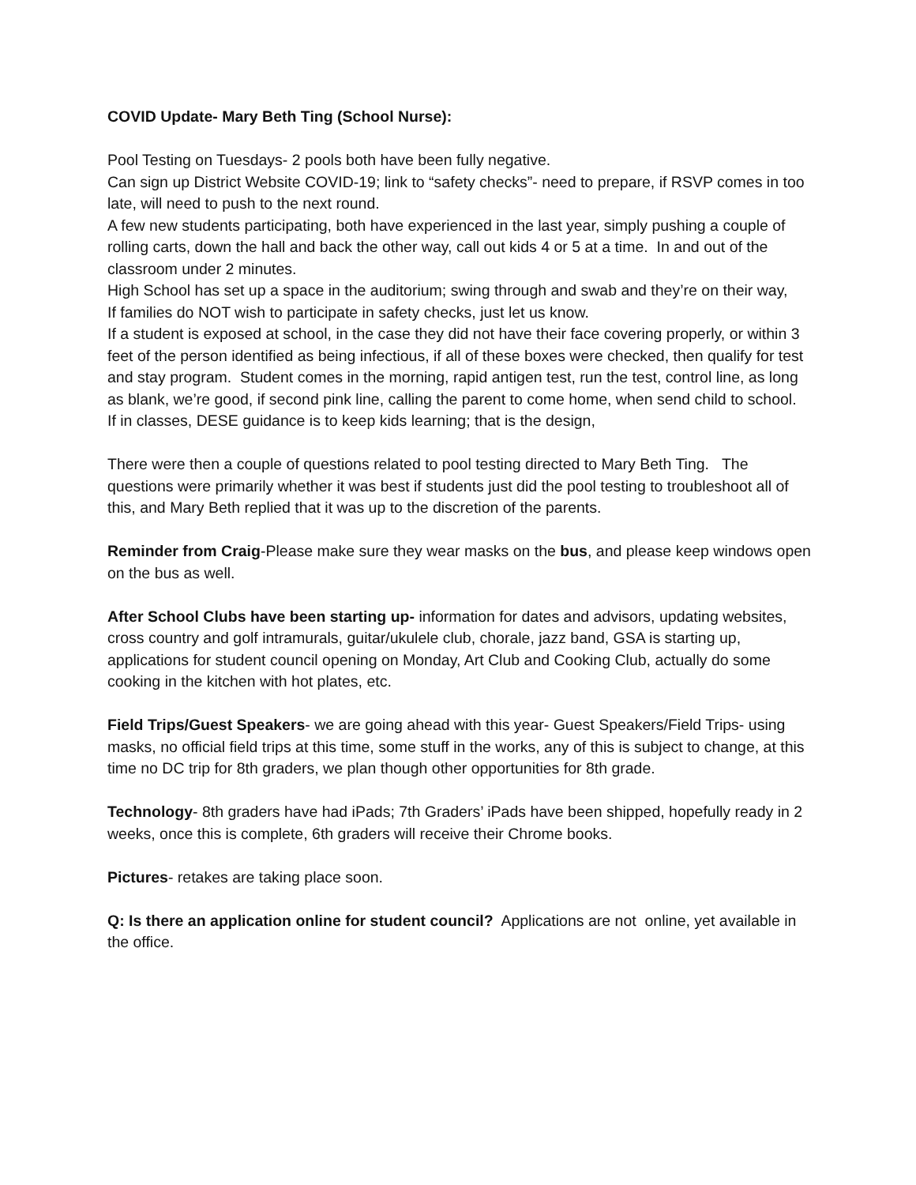COVID Update- Mary Beth Ting (School Nurse):
Pool Testing on Tuesdays- 2 pools both have been fully negative.
Can sign up District Website COVID-19; link to “safety checks”- need to prepare, if RSVP comes in too late, will need to push to the next round.
A few new students participating, both have experienced in the last year, simply pushing a couple of rolling carts, down the hall and back the other way, call out kids 4 or 5 at a time. In and out of the classroom under 2 minutes.
High School has set up a space in the auditorium; swing through and swab and they’re on their way,
If families do NOT wish to participate in safety checks, just let us know.
If a student is exposed at school, in the case they did not have their face covering properly, or within 3 feet of the person identified as being infectious, if all of these boxes were checked, then qualify for test and stay program. Student comes in the morning, rapid antigen test, run the test, control line, as long as blank, we’re good, if second pink line, calling the parent to come home, when send child to school.
If in classes, DESE guidance is to keep kids learning; that is the design,
There were then a couple of questions related to pool testing directed to Mary Beth Ting. The questions were primarily whether it was best if students just did the pool testing to troubleshoot all of this, and Mary Beth replied that it was up to the discretion of the parents.
Reminder from Craig-Please make sure they wear masks on the bus, and please keep windows open on the bus as well.
After School Clubs have been starting up- information for dates and advisors, updating websites, cross country and golf intramurals, guitar/ukulele club, chorale, jazz band, GSA is starting up, applications for student council opening on Monday, Art Club and Cooking Club, actually do some cooking in the kitchen with hot plates, etc.
Field Trips/Guest Speakers- we are going ahead with this year- Guest Speakers/Field Trips- using masks, no official field trips at this time, some stuff in the works, any of this is subject to change, at this time no DC trip for 8th graders, we plan though other opportunities for 8th grade.
Technology- 8th graders have had iPads; 7th Graders’ iPads have been shipped, hopefully ready in 2 weeks, once this is complete, 6th graders will receive their Chrome books.
Pictures- retakes are taking place soon.
Q: Is there an application online for student council? Applications are not online, yet available in the office.